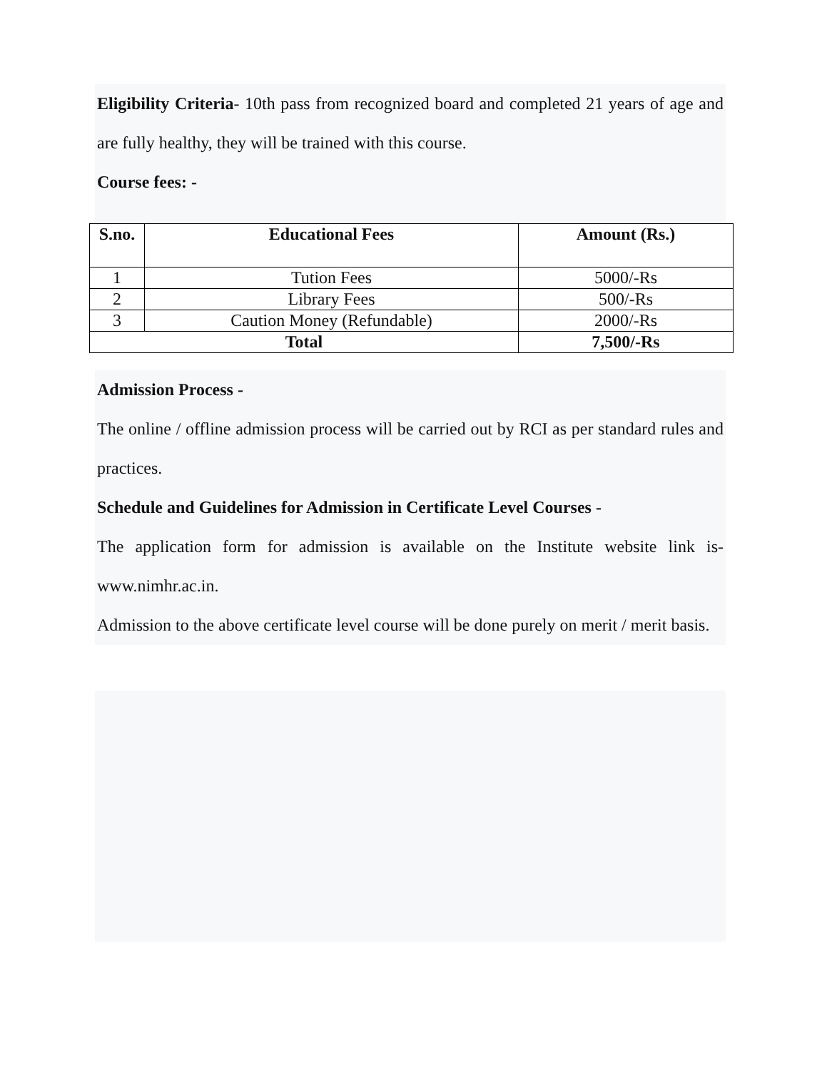Eligibility Criteria- 10th pass from recognized board and completed 21 years of age and are fully healthy, they will be trained with this course.
Course fees: -
| S.no. | Educational Fees | Amount (Rs.) |
| --- | --- | --- |
| 1 | Tution Fees | 5000/-Rs |
| 2 | Library Fees | 500/-Rs |
| 3 | Caution Money (Refundable) | 2000/-Rs |
| Total | | 7,500/-Rs |
Admission Process -
The online / offline admission process will be carried out by RCI as per standard rules and practices.
Schedule and Guidelines for Admission in Certificate Level Courses -
The application form for admission is available on the Institute website link is- www.nimhr.ac.in.
Admission to the above certificate level course will be done purely on merit / merit basis.